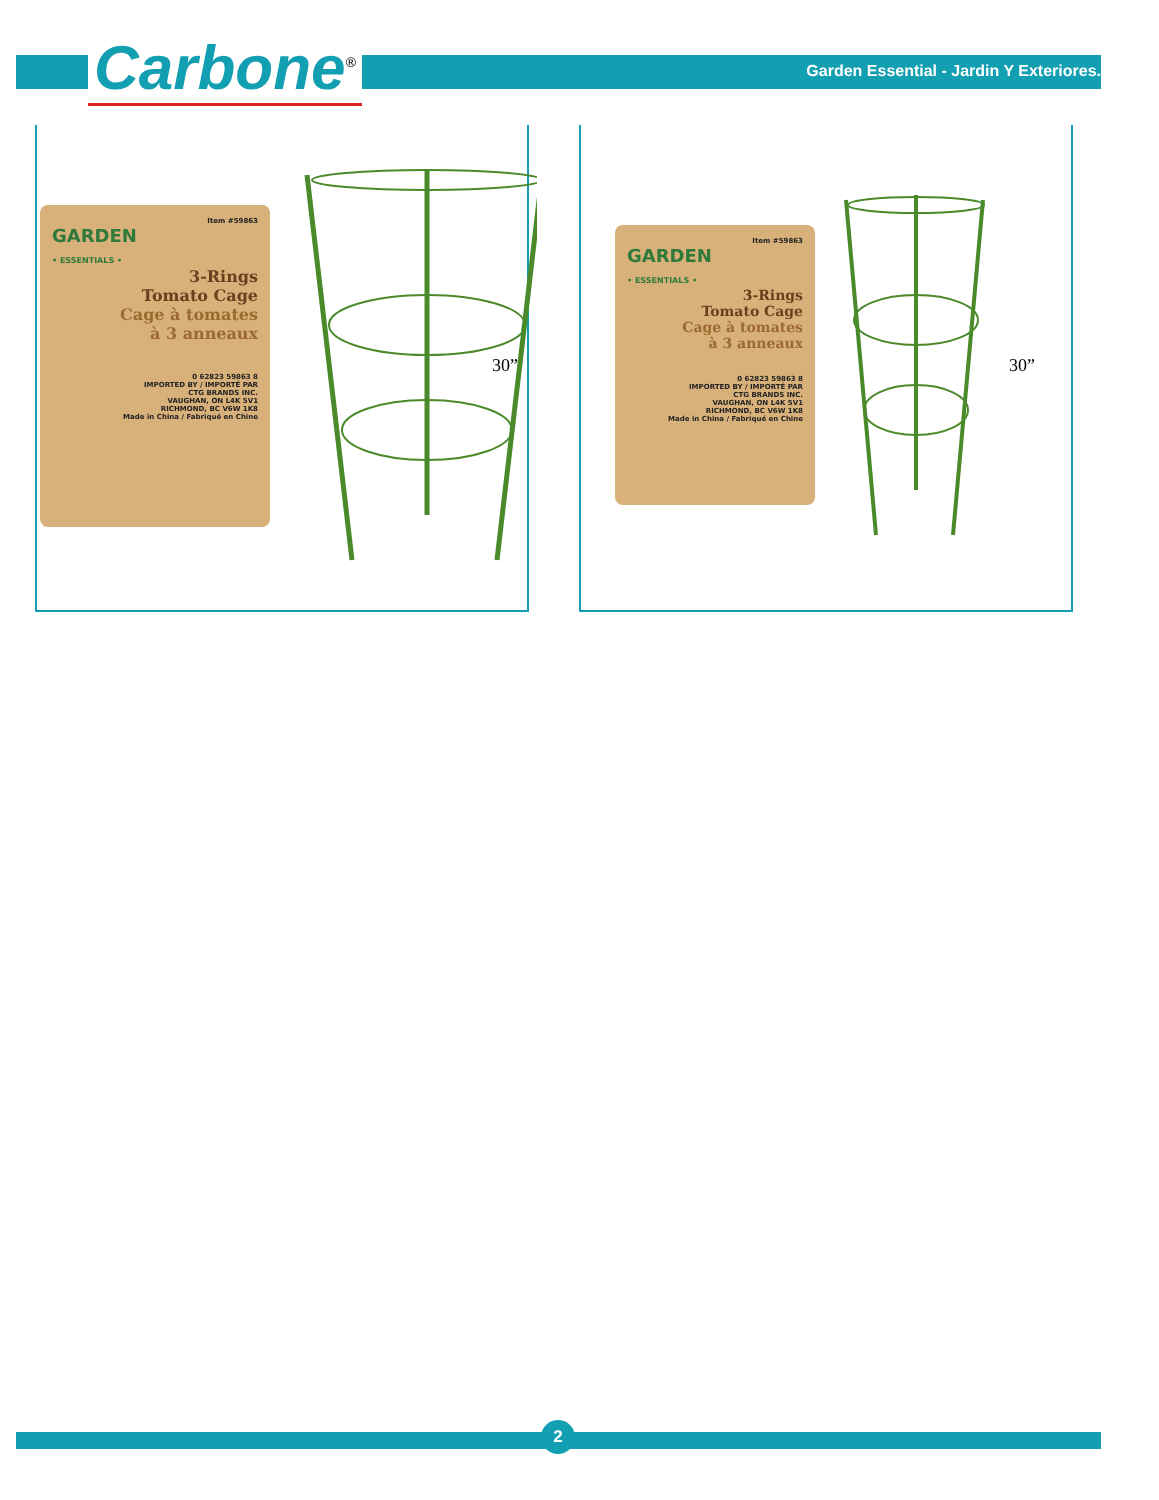Carbone<sup>®</sup>
Garden Essential - Jardin Y Exteriores.
Item #59863
GARDEN
• ESSENTIALS •
3-Rings
Tomato Cage
Cage à tomates
à 3 anneaux
0 62823 59863 8
IMPORTED BY / IMPORTÉ PAR
CTG BRANDS INC.
VAUGHAN, ON L4K 5V1
RICHMOND, BC V6W 1K8
Made in China / Fabriqué en Chine
30”
Item #59863
GARDEN
• ESSENTIALS •
3-Rings
Tomato Cage
Cage à tomates
à 3 anneaux
0 62823 59863 8
IMPORTED BY / IMPORTÉ PAR
CTG BRANDS INC.
VAUGHAN, ON L4K 5V1
RICHMOND, BC V6W 1K8
Made in China / Fabriqué en Chine
30”
2